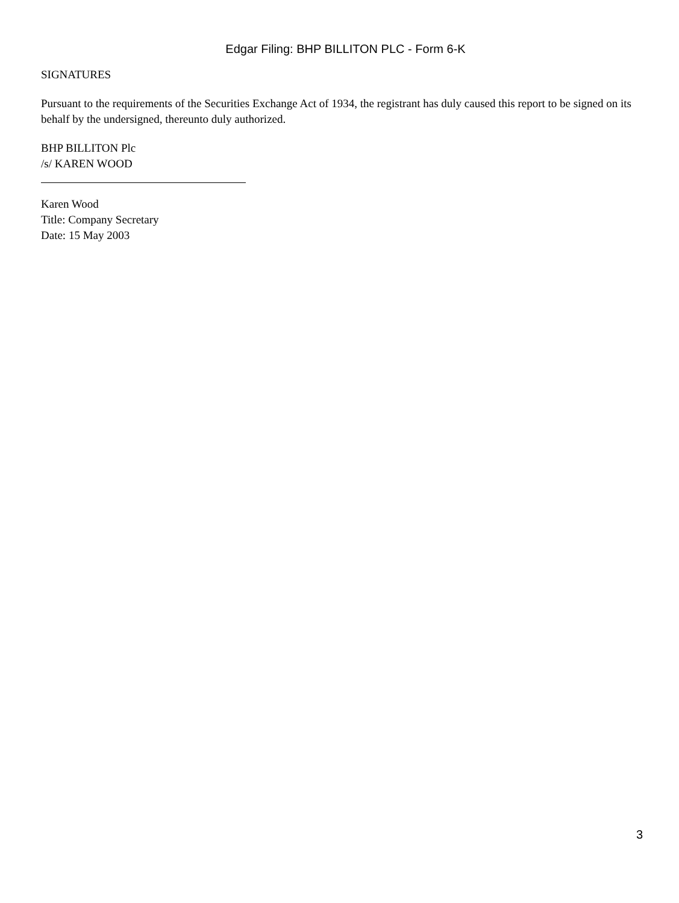Edgar Filing: BHP BILLITON PLC - Form 6-K
SIGNATURES
Pursuant to the requirements of the Securities Exchange Act of 1934, the registrant has duly caused this report to be signed on its behalf by the undersigned, thereunto duly authorized.
BHP BILLITON Plc
/s/ KAREN WOOD
Karen Wood
Title: Company Secretary
Date: 15 May 2003
3